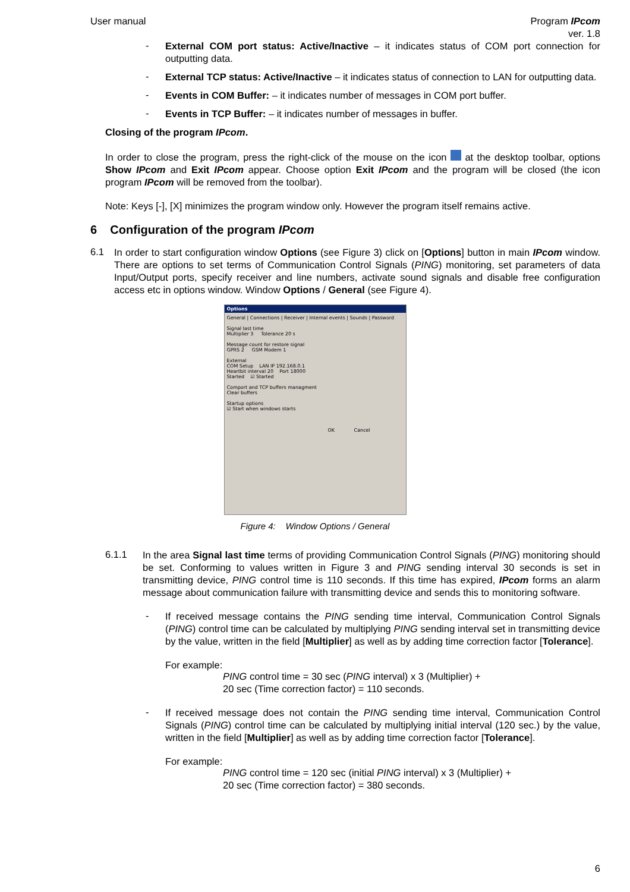User manual Program IPcom
ver. 1.8
-
External COM port status: Active/Inactive – it indicates status of COM port connection for outputting data.
-
External TCP status: Active/Inactive – it indicates status of connection to LAN for outputting data.
-
Events in COM Buffer: – it indicates number of messages in COM port buffer.
-
Events in TCP Buffer: – it indicates number of messages in buffer.
Closing of the program IPcom.
In order to close the program, press the right-click of the mouse on the icon at the desktop toolbar, options Show IPcom and Exit IPcom appear. Choose option Exit IPcom and the program will be closed (the icon program IPcom will be removed from the toolbar).
Note: Keys [-], [X] minimizes the program window only. However the program itself remains active.
6 Configuration of the program IPcom
6.1
In order to start configuration window Options (see Figure 3) click on [Options] button in main IPcom window. There are options to set terms of Communication Control Signals (PING) monitoring, set parameters of data Input/Output ports, specify receiver and line numbers, activate sound signals and disable free configuration access etc in options window. Window Options / General (see Figure 4).
Options
General | Connections | Receiver | Internal events | Sounds | Password
Signal last time
Multiplier 3 Tolerance 20 s
Message count for restore signal
GPRS 2 GSM Modem 1
External
COM Setup LAN IP 192.168.0.1
Heartbit interval 20 Port 18000
Started ☑ Started
Comport and TCP buffers managment
Clear buffers
Startup options
☑ Start when windows starts
OK Cancel
Figure 4: Window Options / General
6.1.1
In the area Signal last time terms of providing Communication Control Signals (PING) monitoring should be set. Conforming to values written in Figure 3 and PING sending interval 30 seconds is set in transmitting device, PING control time is 110 seconds. If this time has expired, IPcom forms an alarm message about communication failure with transmitting device and sends this to monitoring software.
-
If received message contains the PING sending time interval, Communication Control Signals (PING) control time can be calculated by multiplying PING sending interval set in transmitting device by the value, written in the field [Multiplier] as well as by adding time correction factor [Tolerance].
For example:
PING control time = 30 sec (PING interval) x 3 (Multiplier) +
20 sec (Time correction factor) = 110 seconds.
-
If received message does not contain the PING sending time interval, Communication Control Signals (PING) control time can be calculated by multiplying initial interval (120 sec.) by the value, written in the field [Multiplier] as well as by adding time correction factor [Tolerance].
For example:
PING control time = 120 sec (initial PING interval) x 3 (Multiplier) +
20 sec (Time correction factor) = 380 seconds.
6